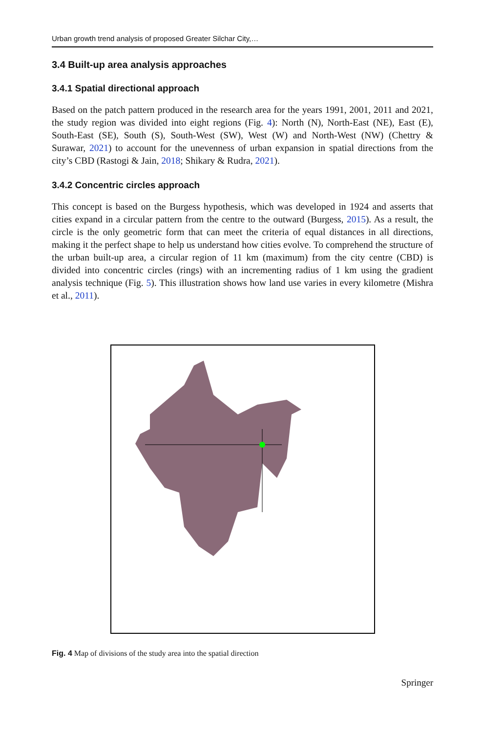Urban growth trend analysis of proposed Greater Silchar City,…
3.4 Built-up area analysis approaches
3.4.1 Spatial directional approach
Based on the patch pattern produced in the research area for the years 1991, 2001, 2011 and 2021, the study region was divided into eight regions (Fig. 4): North (N), North-East (NE), East (E), South-East (SE), South (S), South-West (SW), West (W) and North-West (NW) (Chettry & Surawar, 2021) to account for the unevenness of urban expansion in spatial directions from the city’s CBD (Rastogi & Jain, 2018; Shikary & Rudra, 2021).
3.4.2 Concentric circles approach
This concept is based on the Burgess hypothesis, which was developed in 1924 and asserts that cities expand in a circular pattern from the centre to the outward (Burgess, 2015). As a result, the circle is the only geometric form that can meet the criteria of equal distances in all directions, making it the perfect shape to help us understand how cities evolve. To comprehend the structure of the urban built-up area, a circular region of 11 km (maximum) from the city centre (CBD) is divided into concentric circles (rings) with an incrementing radius of 1 km using the gradient analysis technique (Fig. 5). This illustration shows how land use varies in every kilometre (Mishra et al., 2011).
Fig. 4 Map of divisions of the study area into the spatial direction
Springer